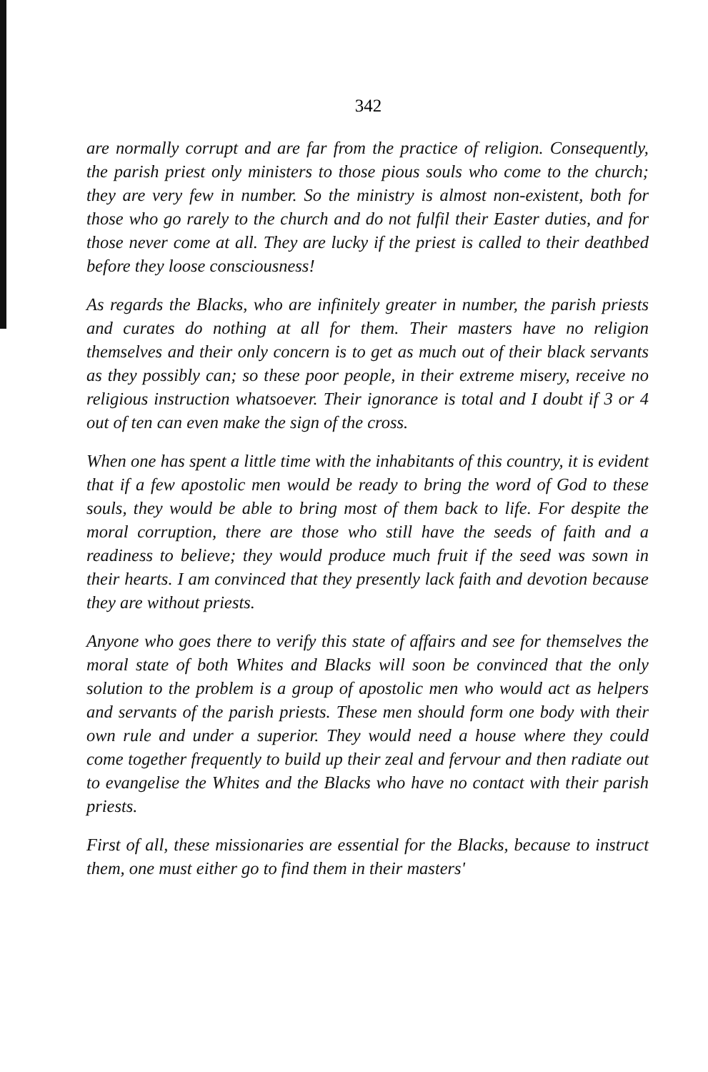342
are normally corrupt and are far from the practice of religion. Consequently, the parish priest only ministers to those pious souls who come to the church; they are very few in number. So the ministry is almost non-existent, both for those who go rarely to the church and do not fulfil their Easter duties, and for those never come at all. They are lucky if the priest is called to their deathbed before they loose consciousness!
As regards the Blacks, who are infinitely greater in number, the parish priests and curates do nothing at all for them. Their masters have no religion themselves and their only concern is to get as much out of their black servants as they possibly can; so these poor people, in their extreme misery, receive no religious instruction whatsoever. Their ignorance is total and I doubt if 3 or 4 out of ten can even make the sign of the cross.
When one has spent a little time with the inhabitants of this country, it is evident that if a few apostolic men would be ready to bring the word of God to these souls, they would be able to bring most of them back to life. For despite the moral corruption, there are those who still have the seeds of faith and a readiness to believe; they would produce much fruit if the seed was sown in their hearts. I am convinced that they presently lack faith and devotion because they are without priests.
Anyone who goes there to verify this state of affairs and see for themselves the moral state of both Whites and Blacks will soon be convinced that the only solution to the problem is a group of apostolic men who would act as helpers and servants of the parish priests. These men should form one body with their own rule and under a superior. They would need a house where they could come together frequently to build up their zeal and fervour and then radiate out to evangelise the Whites and the Blacks who have no contact with their parish priests.
First of all, these missionaries are essential for the Blacks, because to instruct them, one must either go to find them in their masters'